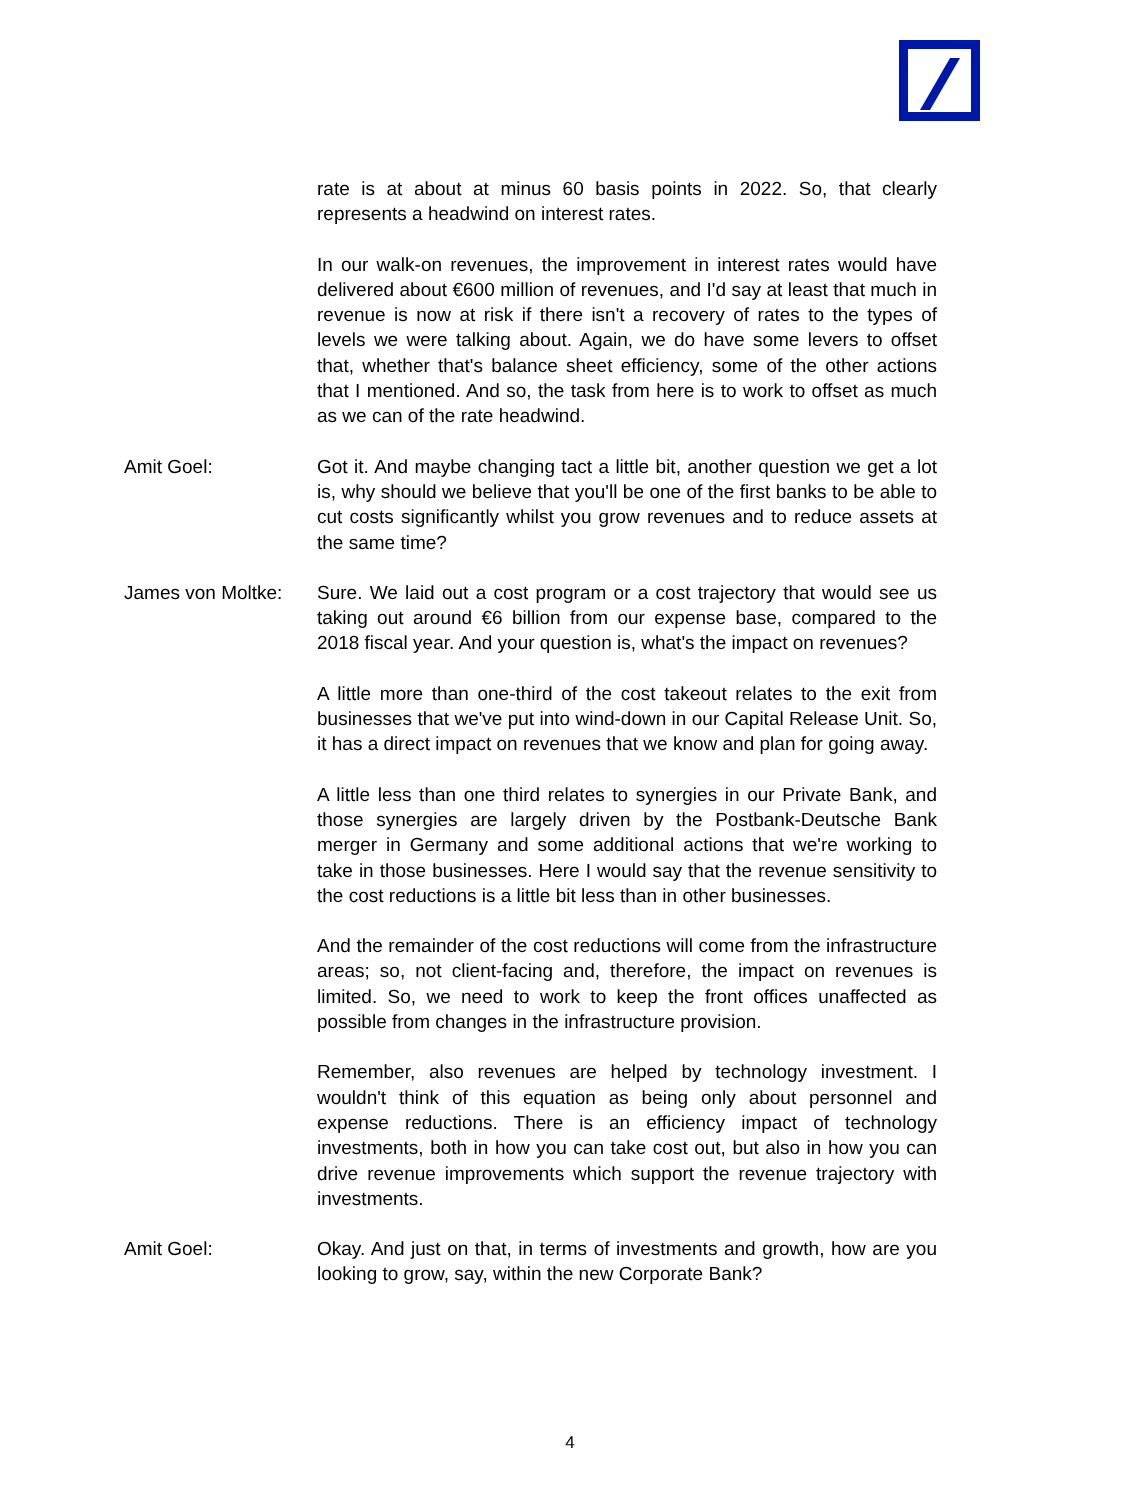rate is at about at minus 60 basis points in 2022. So, that clearly represents a headwind on interest rates.
In our walk-on revenues, the improvement in interest rates would have delivered about €600 million of revenues, and I'd say at least that much in revenue is now at risk if there isn't a recovery of rates to the types of levels we were talking about. Again, we do have some levers to offset that, whether that's balance sheet efficiency, some of the other actions that I mentioned. And so, the task from here is to work to offset as much as we can of the rate headwind.
Amit Goel: Got it. And maybe changing tact a little bit, another question we get a lot is, why should we believe that you'll be one of the first banks to be able to cut costs significantly whilst you grow revenues and to reduce assets at the same time?
James von Moltke:
Sure. We laid out a cost program or a cost trajectory that would see us taking out around €6 billion from our expense base, compared to the 2018 fiscal year. And your question is, what's the impact on revenues?
A little more than one-third of the cost takeout relates to the exit from businesses that we've put into wind-down in our Capital Release Unit. So, it has a direct impact on revenues that we know and plan for going away.
A little less than one third relates to synergies in our Private Bank, and those synergies are largely driven by the Postbank-Deutsche Bank merger in Germany and some additional actions that we're working to take in those businesses. Here I would say that the revenue sensitivity to the cost reductions is a little bit less than in other businesses.
And the remainder of the cost reductions will come from the infrastructure areas; so, not client-facing and, therefore, the impact on revenues is limited. So, we need to work to keep the front offices unaffected as possible from changes in the infrastructure provision.
Remember, also revenues are helped by technology investment. I wouldn't think of this equation as being only about personnel and expense reductions. There is an efficiency impact of technology investments, both in how you can take cost out, but also in how you can drive revenue improvements which support the revenue trajectory with investments.
Amit Goel: Okay. And just on that, in terms of investments and growth, how are you looking to grow, say, within the new Corporate Bank?
4